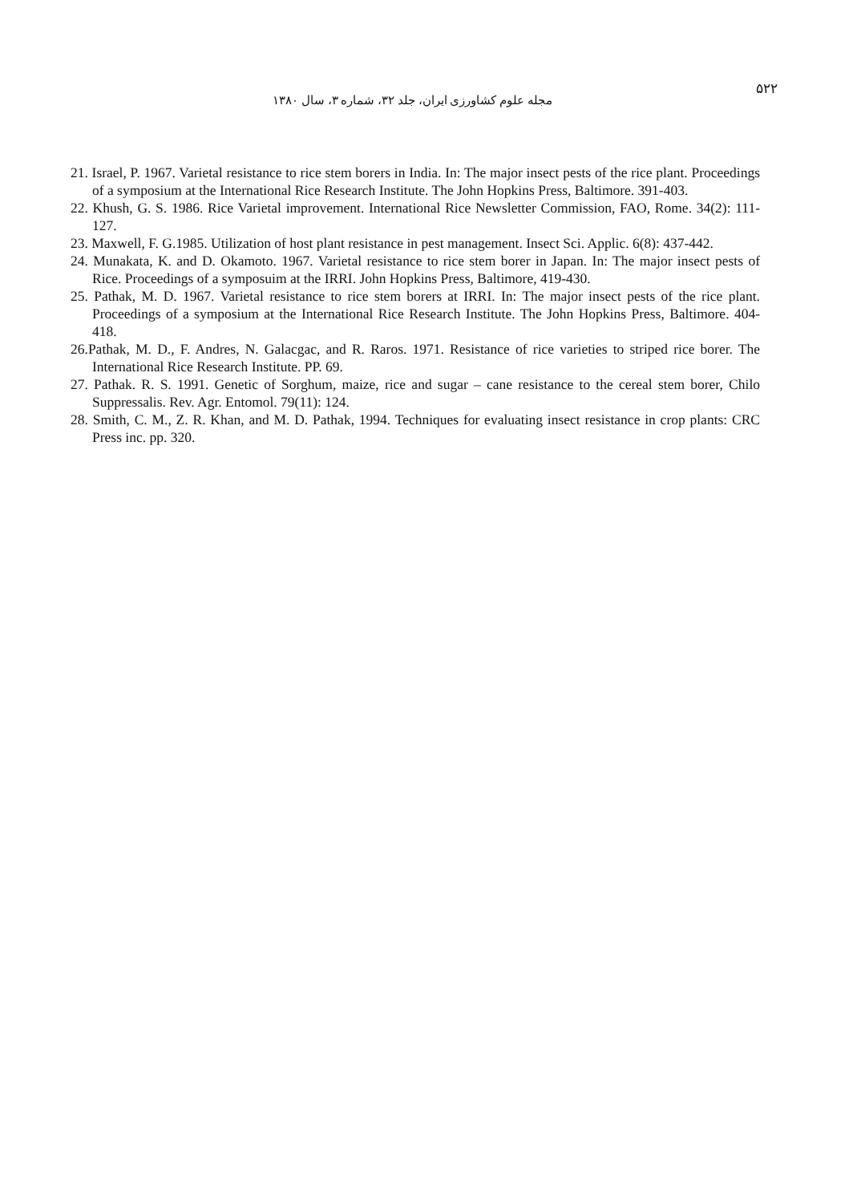مجله علوم کشاورزی ایران، جلد ۳۲، شماره ۳، سال ۱۳۸۰
۵۲۲
21. Israel, P. 1967. Varietal resistance to rice stem borers in India. In: The major insect pests of the rice plant. Proceedings of a symposium at the International Rice Research Institute. The John Hopkins Press, Baltimore. 391-403.
22. Khush, G. S. 1986. Rice Varietal improvement. International Rice Newsletter Commission, FAO, Rome. 34(2): 111-127.
23. Maxwell, F. G.1985. Utilization of host plant resistance in pest management. Insect Sci. Applic. 6(8): 437-442.
24. Munakata, K. and D. Okamoto. 1967. Varietal resistance to rice stem borer in Japan. In: The major insect pests of Rice. Proceedings of a symposuim at the IRRI. John Hopkins Press, Baltimore, 419-430.
25. Pathak, M. D. 1967. Varietal resistance to rice stem borers at IRRI. In: The major insect pests of the rice plant. Proceedings of a symposium at the International Rice Research Institute. The John Hopkins Press, Baltimore. 404-418.
26.Pathak, M. D., F. Andres, N. Galacgac, and R. Raros. 1971. Resistance of rice varieties to striped rice borer. The International Rice Research Institute. PP. 69.
27. Pathak. R. S. 1991. Genetic of Sorghum, maize, rice and sugar – cane resistance to the cereal stem borer, Chilo Suppressalis. Rev. Agr. Entomol. 79(11): 124.
28. Smith, C. M., Z. R. Khan, and M. D. Pathak, 1994. Techniques for evaluating insect resistance in crop plants: CRC Press inc. pp. 320.